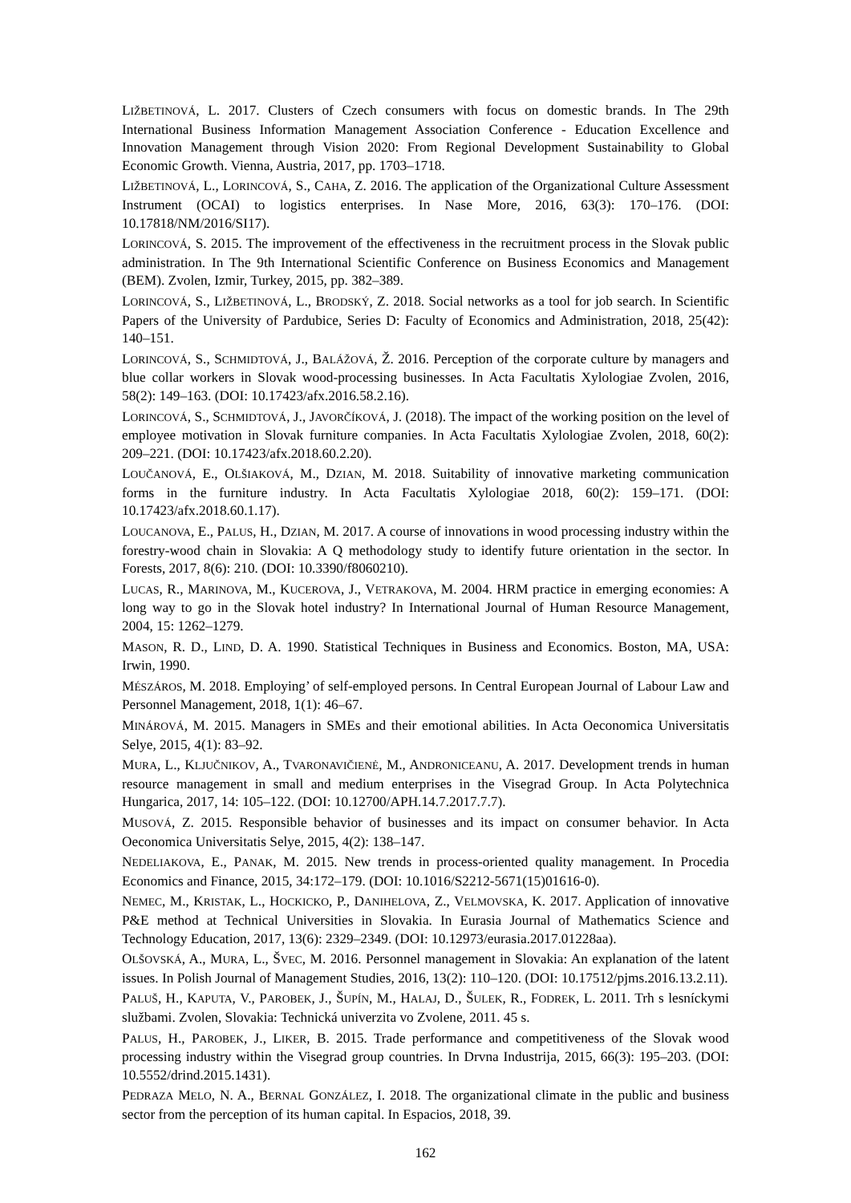LIŽBETINOVÁ, L. 2017. Clusters of Czech consumers with focus on domestic brands. In The 29th International Business Information Management Association Conference - Education Excellence and Innovation Management through Vision 2020: From Regional Development Sustainability to Global Economic Growth. Vienna, Austria, 2017, pp. 1703–1718.
LIŽBETINOVÁ, L., LORINCOVÁ, S., CAHA, Z. 2016. The application of the Organizational Culture Assessment Instrument (OCAI) to logistics enterprises. In Nase More, 2016, 63(3): 170–176. (DOI: 10.17818/NM/2016/SI17).
LORINCOVÁ, S. 2015. The improvement of the effectiveness in the recruitment process in the Slovak public administration. In The 9th International Scientific Conference on Business Economics and Management (BEM). Zvolen, Izmir, Turkey, 2015, pp. 382–389.
LORINCOVÁ, S., LIŽBETINOVÁ, L., BRODSKÝ, Z. 2018. Social networks as a tool for job search. In Scientific Papers of the University of Pardubice, Series D: Faculty of Economics and Administration, 2018, 25(42): 140–151.
LORINCOVÁ, S., SCHMIDTOVÁ, J., BALÁŽOVÁ, Ž. 2016. Perception of the corporate culture by managers and blue collar workers in Slovak wood-processing businesses. In Acta Facultatis Xylologiae Zvolen, 2016, 58(2): 149–163. (DOI: 10.17423/afx.2016.58.2.16).
LORINCOVÁ, S., SCHMIDTOVÁ, J., JAVORČÍKOVÁ, J. (2018). The impact of the working position on the level of employee motivation in Slovak furniture companies. In Acta Facultatis Xylologiae Zvolen, 2018, 60(2): 209–221. (DOI: 10.17423/afx.2018.60.2.20).
LOUČANOVÁ, E., OLŠIAKOVÁ, M., DZIAN, M. 2018. Suitability of innovative marketing communication forms in the furniture industry. In Acta Facultatis Xylologiae 2018, 60(2): 159–171. (DOI: 10.17423/afx.2018.60.1.17).
LOUCANOVA, E., PALUS, H., DZIAN, M. 2017. A course of innovations in wood processing industry within the forestry-wood chain in Slovakia: A Q methodology study to identify future orientation in the sector. In Forests, 2017, 8(6): 210. (DOI: 10.3390/f8060210).
LUCAS, R., MARINOVA, M., KUCEROVA, J., VETRAKOVA, M. 2004. HRM practice in emerging economies: A long way to go in the Slovak hotel industry? In International Journal of Human Resource Management, 2004, 15: 1262–1279.
MASON, R. D., LIND, D. A. 1990. Statistical Techniques in Business and Economics. Boston, MA, USA: Irwin, 1990.
MÉSZÁROS, M. 2018. Employing’ of self-employed persons. In Central European Journal of Labour Law and Personnel Management, 2018, 1(1): 46–67.
MINÁROVÁ, M. 2015. Managers in SMEs and their emotional abilities. In Acta Oeconomica Universitatis Selye, 2015, 4(1): 83–92.
MURA, L., KLJUČNIKOV, A., TVARONAVIČIENĖ, M., ANDRONICEANU, A. 2017. Development trends in human resource management in small and medium enterprises in the Visegrad Group. In Acta Polytechnica Hungarica, 2017, 14: 105–122. (DOI: 10.12700/APH.14.7.2017.7.7).
MUSOVÁ, Z. 2015. Responsible behavior of businesses and its impact on consumer behavior. In Acta Oeconomica Universitatis Selye, 2015, 4(2): 138–147.
NEDELIAKOVA, E., PANAK, M. 2015. New trends in process-oriented quality management. In Procedia Economics and Finance, 2015, 34:172–179. (DOI: 10.1016/S2212-5671(15)01616-0).
NEMEC, M., KRISTAK, L., HOCKICKO, P., DANIHELOVA, Z., VELMOVSKA, K. 2017. Application of innovative P&E method at Technical Universities in Slovakia. In Eurasia Journal of Mathematics Science and Technology Education, 2017, 13(6): 2329–2349. (DOI: 10.12973/eurasia.2017.01228aa).
OLŠOVSKÁ, A., MURA, L., ŠVEC, M. 2016. Personnel management in Slovakia: An explanation of the latent issues. In Polish Journal of Management Studies, 2016, 13(2): 110–120. (DOI: 10.17512/pjms.2016.13.2.11).
PALUŠ, H., KAPUTA, V., PAROBEK, J., ŠUPÍN, M., HALAJ, D., ŠULEK, R., FODREK, L. 2011. Trh s lesníckymi službami. Zvolen, Slovakia: Technická univerzita vo Zvolene, 2011. 45 s.
PALUS, H., PAROBEK, J., LIKER, B. 2015. Trade performance and competitiveness of the Slovak wood processing industry within the Visegrad group countries. In Drvna Industrija, 2015, 66(3): 195–203. (DOI: 10.5552/drind.2015.1431).
PEDRAZA MELO, N. A., BERNAL GONZÁLEZ, I. 2018. The organizational climate in the public and business sector from the perception of its human capital. In Espacios, 2018, 39.
162